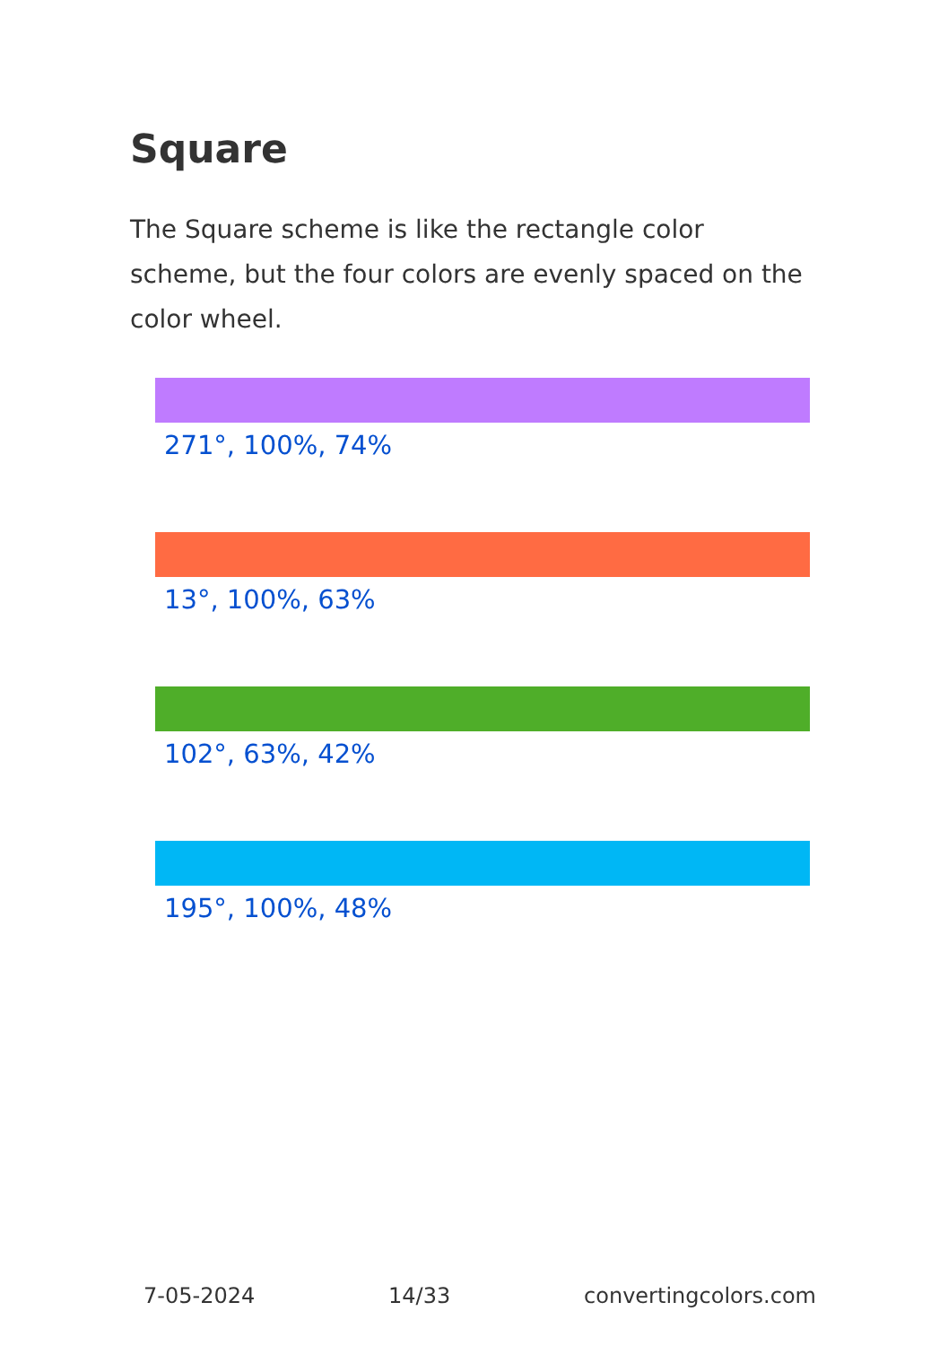Square
The Square scheme is like the rectangle color scheme, but the four colors are evenly spaced on the color wheel.
271°, 100%, 74%
13°, 100%, 63%
102°, 63%, 42%
195°, 100%, 48%
7-05-2024 14/33 convertingcolors.com